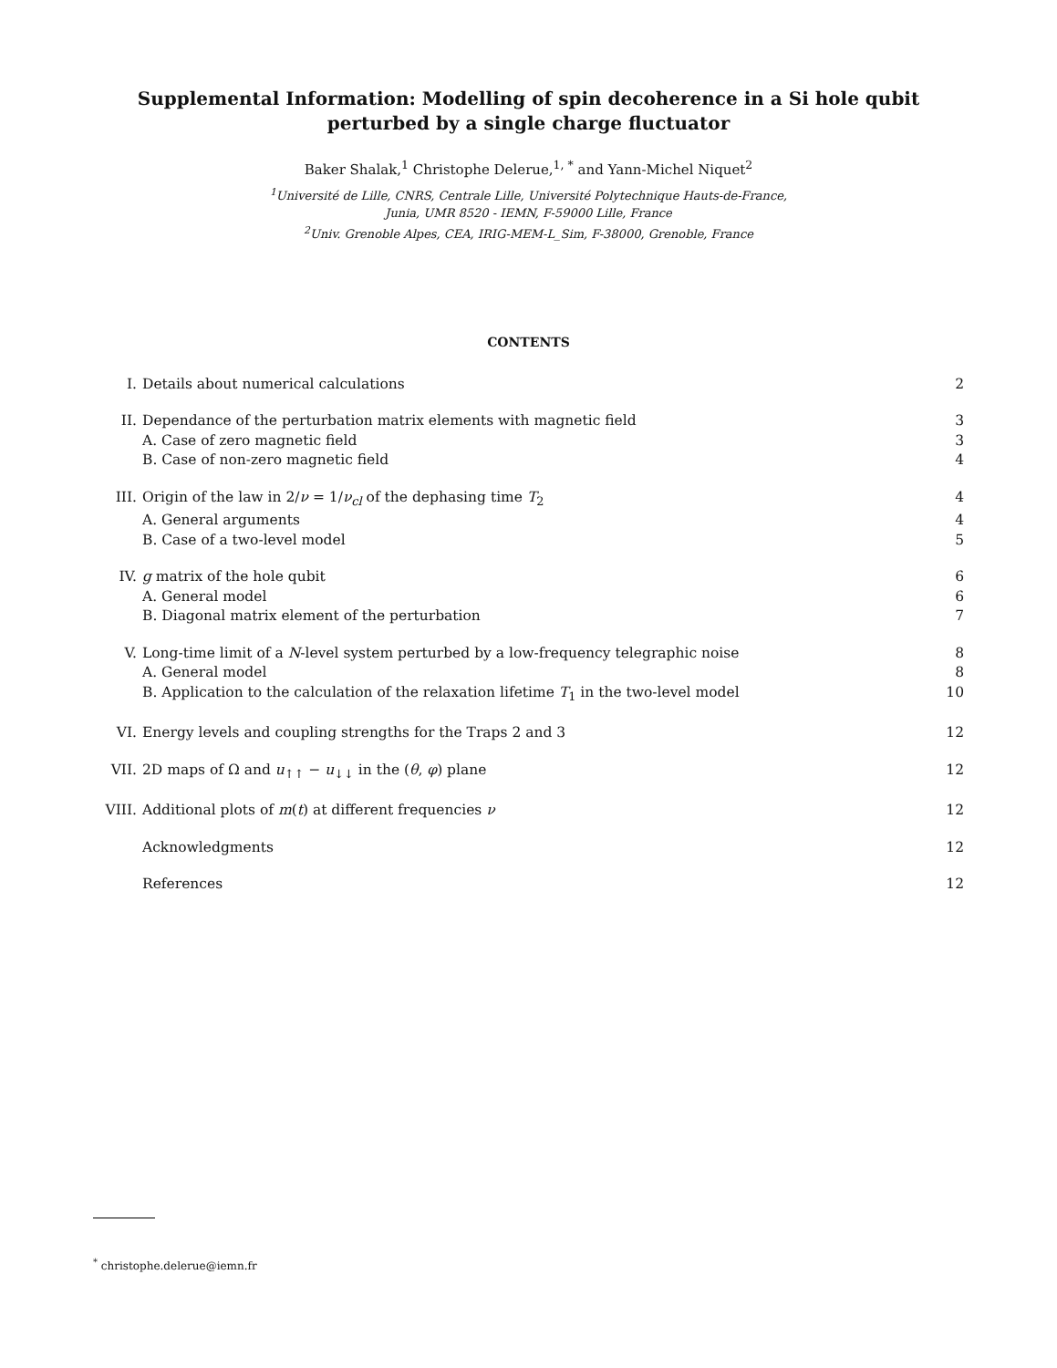Supplemental Information: Modelling of spin decoherence in a Si hole qubit
perturbed by a single charge fluctuator
Baker Shalak,<sup>1</sup> Christophe Delerue,<sup>1, *</sup> and Yann-Michel Niquet<sup>2</sup>
<sup>1</sup> Université de Lille, CNRS, Centrale Lille, Université Polytechnique Hauts-de-France,
Junia, UMR 8520 - IEMN, F-59000 Lille, France
<sup>2</sup> Univ. Grenoble Alpes, CEA, IRIG-MEM-L_Sim, F-38000, Grenoble, France
CONTENTS
I. Details about numerical calculations 2
II. Dependance of the perturbation matrix elements with magnetic field 3
A. Case of zero magnetic field 3
B. Case of non-zero magnetic field 4
III. Origin of the law in 2/ν = 1/ν<sub>cl</sub> of the dephasing time T<sub>2</sub> 4
A. General arguments 4
B. Case of a two-level model 5
IV. g matrix of the hole qubit 6
A. General model 6
B. Diagonal matrix element of the perturbation 7
V. Long-time limit of a N-level system perturbed by a low-frequency telegraphic noise 8
A. General model 8
B. Application to the calculation of the relaxation lifetime T<sub>1</sub> in the two-level model 10
VI. Energy levels and coupling strengths for the Traps 2 and 3 12
VII. 2D maps of Ω and u<sub>↑↑</sub> − u<sub>↓↓</sub> in the (θ, φ) plane 12
VIII. Additional plots of m(t) at different frequencies ν 12
Acknowledgments 12
References 12
<sup>*</sup> christophe.delerue@iemn.fr